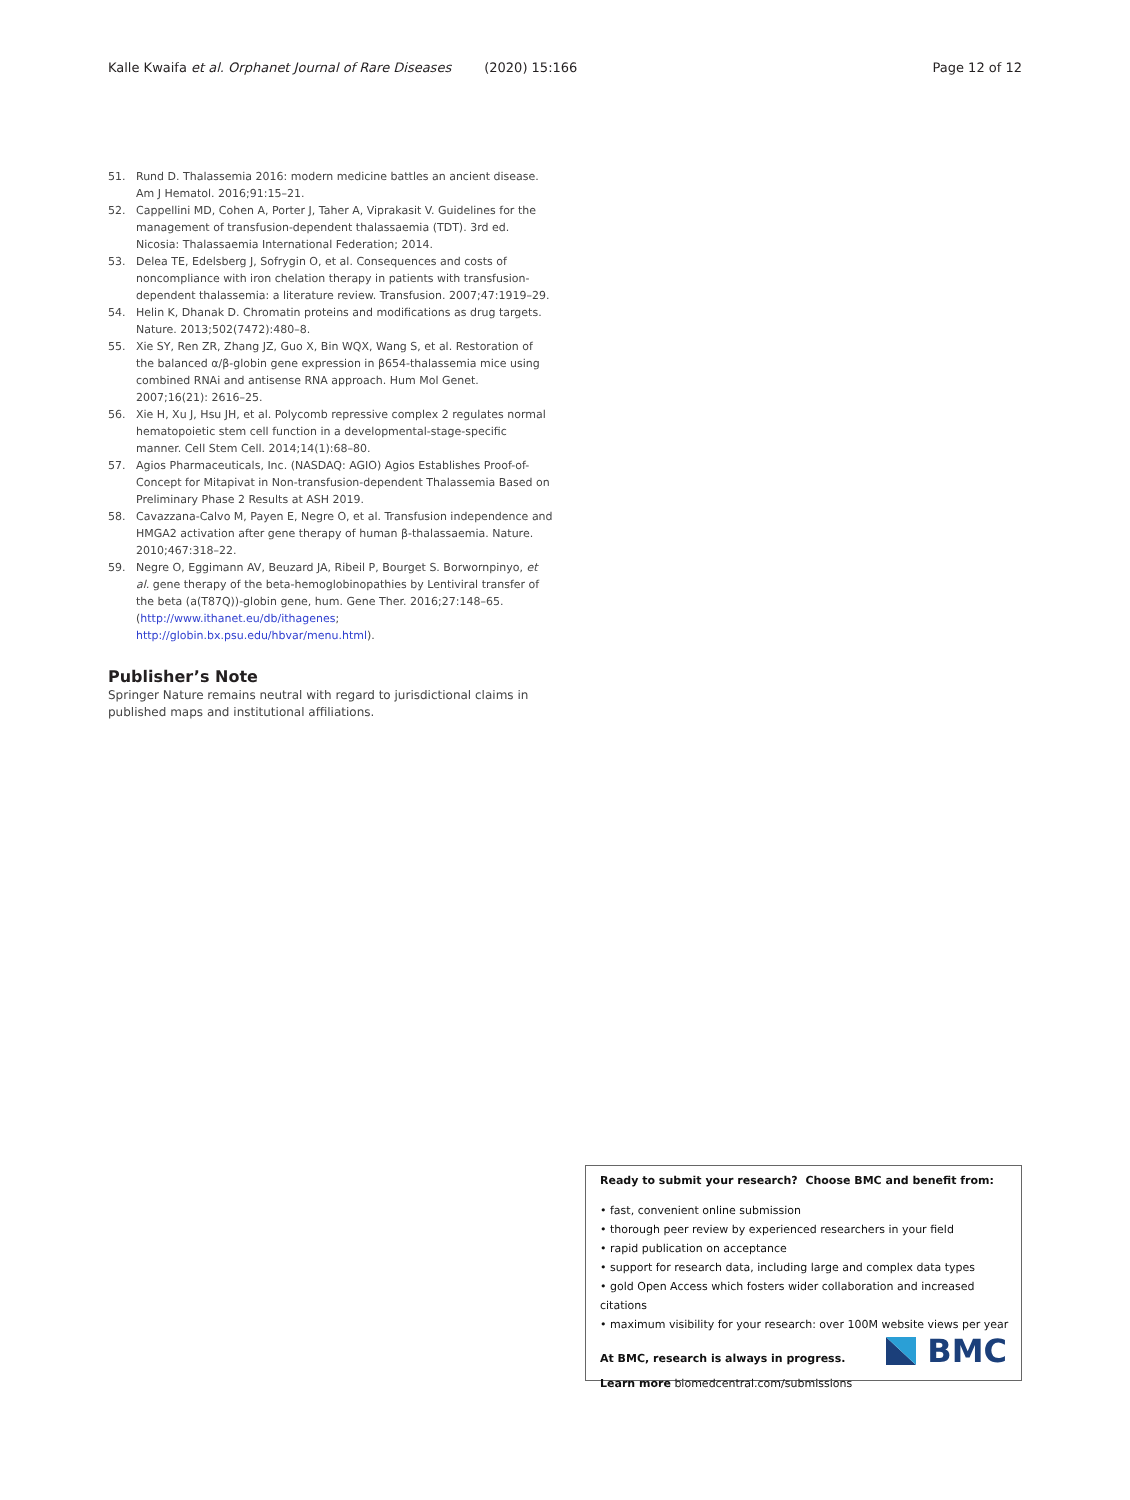Kalle Kwaifa et al. Orphanet Journal of Rare Diseases (2020) 15:166 Page 12 of 12
51. Rund D. Thalassemia 2016: modern medicine battles an ancient disease. Am J Hematol. 2016;91:15–21.
52. Cappellini MD, Cohen A, Porter J, Taher A, Viprakasit V. Guidelines for the management of transfusion-dependent thalassaemia (TDT). 3rd ed. Nicosia: Thalassaemia International Federation; 2014.
53. Delea TE, Edelsberg J, Sofrygin O, et al. Consequences and costs of noncompliance with iron chelation therapy in patients with transfusion-dependent thalassemia: a literature review. Transfusion. 2007;47:1919–29.
54. Helin K, Dhanak D. Chromatin proteins and modifications as drug targets. Nature. 2013;502(7472):480–8.
55. Xie SY, Ren ZR, Zhang JZ, Guo X, Bin WQX, Wang S, et al. Restoration of the balanced α/β-globin gene expression in β654-thalassemia mice using combined RNAi and antisense RNA approach. Hum Mol Genet. 2007;16(21): 2616–25.
56. Xie H, Xu J, Hsu JH, et al. Polycomb repressive complex 2 regulates normal hematopoietic stem cell function in a developmental-stage-specific manner. Cell Stem Cell. 2014;14(1):68–80.
57. Agios Pharmaceuticals, Inc. (NASDAQ: AGIO) Agios Establishes Proof-of-Concept for Mitapivat in Non-transfusion-dependent Thalassemia Based on Preliminary Phase 2 Results at ASH 2019.
58. Cavazzana-Calvo M, Payen E, Negre O, et al. Transfusion independence and HMGA2 activation after gene therapy of human β-thalassaemia. Nature. 2010;467:318–22.
59. Negre O, Eggimann AV, Beuzard JA, Ribeil P, Bourget S. Borwornpinyo, et al. gene therapy of the beta-hemoglobinopathies by Lentiviral transfer of the beta (a(T87Q))-globin gene, hum. Gene Ther. 2016;27:148–65. (http://www.ithanet.eu/db/ithagenes; http://globin.bx.psu.edu/hbvar/menu.html).
Publisher’s Note
Springer Nature remains neutral with regard to jurisdictional claims in published maps and institutional affiliations.
Ready to submit your research? Choose BMC and benefit from:
• fast, convenient online submission
• thorough peer review by experienced researchers in your field
• rapid publication on acceptance
• support for research data, including large and complex data types
• gold Open Access which fosters wider collaboration and increased citations
• maximum visibility for your research: over 100M website views per year
At BMC, research is always in progress.
Learn more biomedcentral.com/submissions
BMC